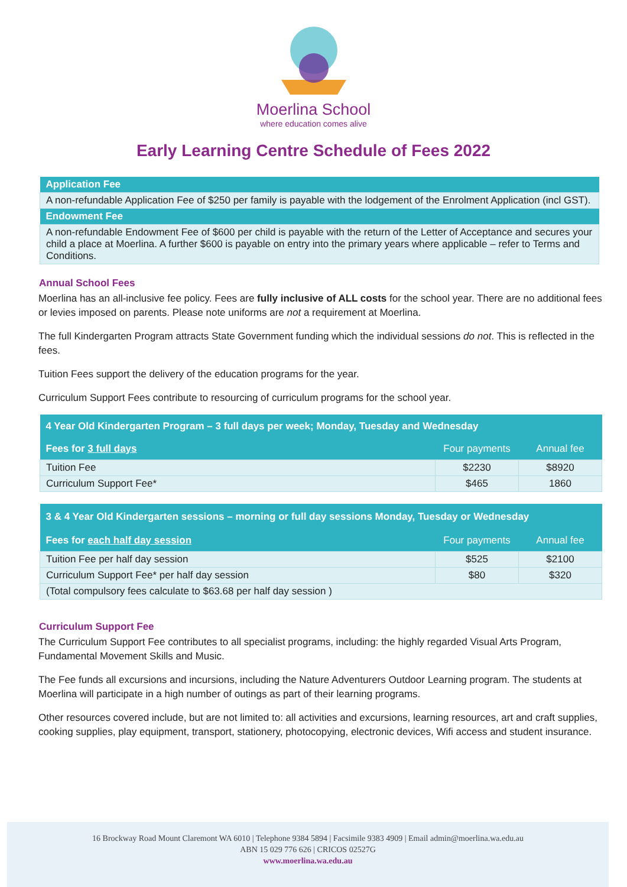Moerlina School
where education comes alive
Early Learning Centre Schedule of Fees 2022
| Application Fee |
| A non-refundable Application Fee of $250 per family is payable with the lodgement of the Enrolment Application (incl GST). |
| Endowment Fee |
| A non-refundable Endowment Fee of $600 per child is payable with the return of the Letter of Acceptance and secures your child a place at Moerlina. A further $600 is payable on entry into the primary years where applicable – refer to Terms and Conditions. |
Annual School Fees
Moerlina has an all-inclusive fee policy. Fees are fully inclusive of ALL costs for the school year. There are no additional fees or levies imposed on parents. Please note uniforms are not a requirement at Moerlina.
The full Kindergarten Program attracts State Government funding which the individual sessions do not. This is reflected in the fees.
Tuition Fees support the delivery of the education programs for the year.
Curriculum Support Fees contribute to resourcing of curriculum programs for the school year.
| 4 Year Old Kindergarten Program – 3 full days per week; Monday, Tuesday and Wednesday | | |
| --- | --- | --- |
| Fees for 3 full days | Four payments | Annual fee |
| Tuition Fee | $2230 | $8920 |
| Curriculum Support Fee* | $465 | 1860 |
| 3 & 4 Year Old Kindergarten sessions – morning or full day sessions Monday, Tuesday or Wednesday | | |
| --- | --- | --- |
| Fees for each half day session | Four payments | Annual fee |
| Tuition Fee per half day session | $525 | $2100 |
| Curriculum Support Fee* per half day session | $80 | $320 |
| (Total compulsory fees calculate to $63.68 per half day session ) | | |
Curriculum Support Fee
The Curriculum Support Fee contributes to all specialist programs, including: the highly regarded Visual Arts Program, Fundamental Movement Skills and Music.
The Fee funds all excursions and incursions, including the Nature Adventurers Outdoor Learning program. The students at Moerlina will participate in a high number of outings as part of their learning programs.
Other resources covered include, but are not limited to: all activities and excursions, learning resources, art and craft supplies, cooking supplies, play equipment, transport, stationery, photocopying, electronic devices, Wifi access and student insurance.
16 Brockway Road Mount Claremont WA 6010 | Telephone 9384 5894 | Facsimile 9383 4909 | Email admin@moerlina.wa.edu.au
ABN 15 029 776 626 | CRICOS 02527G
www.moerlina.wa.edu.au